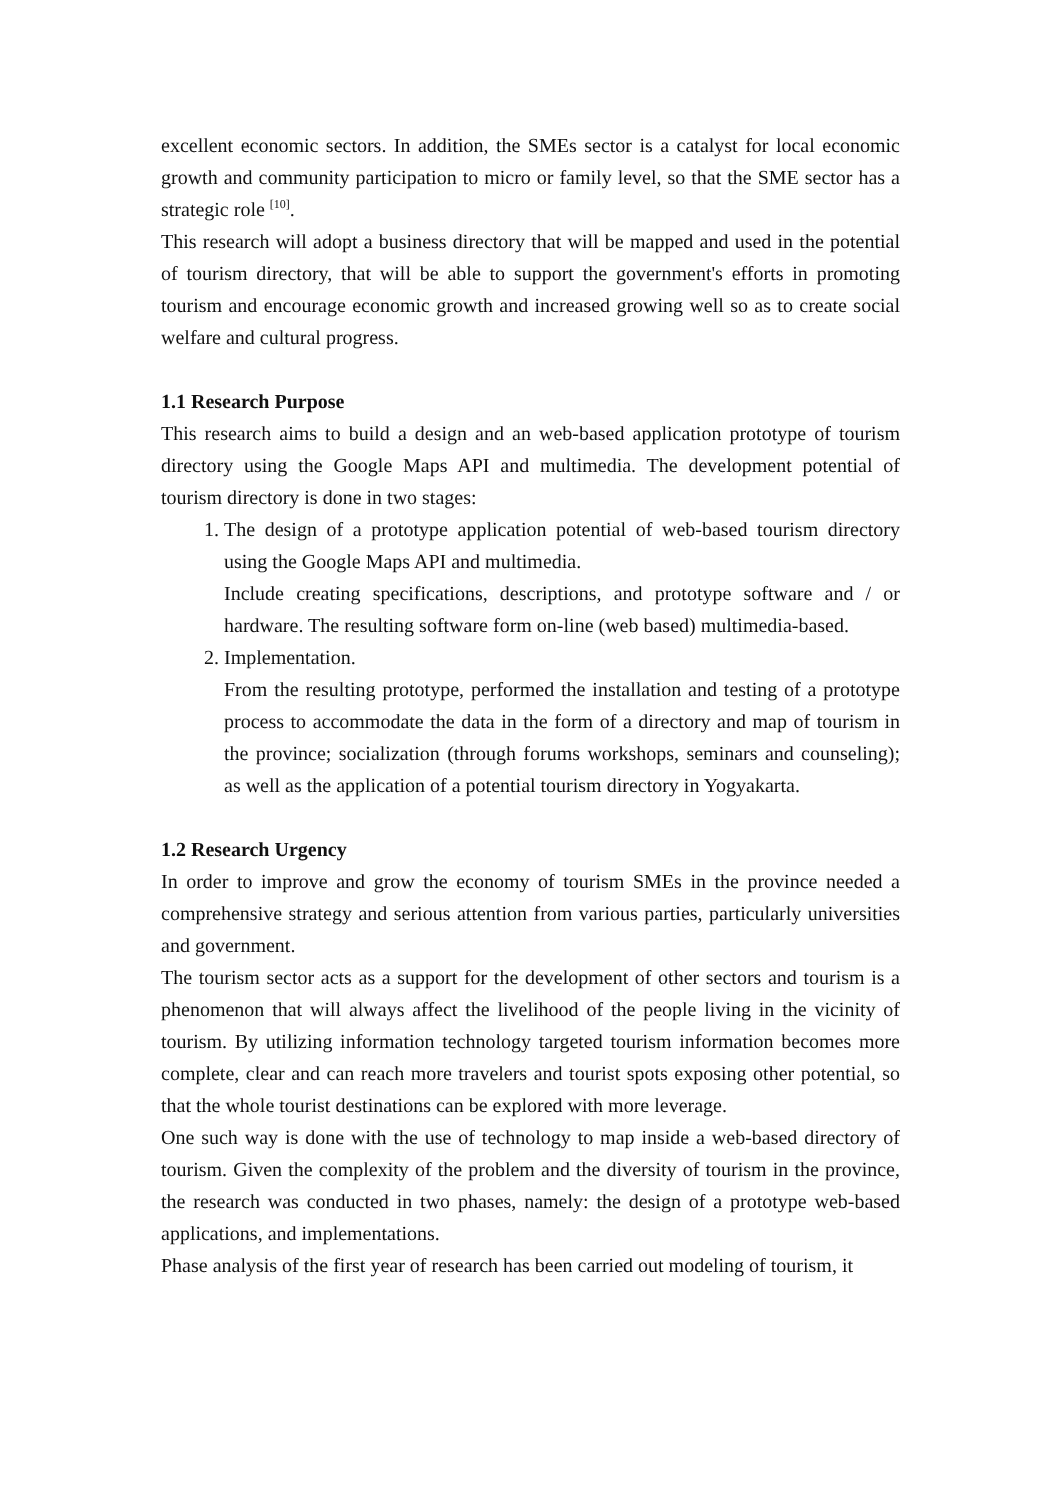excellent economic sectors. In addition, the SMEs sector is a catalyst for local economic growth and community participation to micro or family level, so that the SME sector has a strategic role <sup>[10]</sup>.
This research will adopt a business directory that will be mapped and used in the potential of tourism directory, that will be able to support the government's efforts in promoting tourism and encourage economic growth and increased growing well so as to create social welfare and cultural progress.
1.1 Research Purpose
This research aims to build a design and an web-based application prototype of tourism directory using the Google Maps API and multimedia. The development potential of tourism directory is done in two stages:
1. The design of a prototype application potential of web-based tourism directory using the Google Maps API and multimedia.
Include creating specifications, descriptions, and prototype software and / or hardware. The resulting software form on-line (web based) multimedia-based.
2. Implementation.
From the resulting prototype, performed the installation and testing of a prototype process to accommodate the data in the form of a directory and map of tourism in the province; socialization (through forums workshops, seminars and counseling); as well as the application of a potential tourism directory in Yogyakarta.
1.2 Research Urgency
In order to improve and grow the economy of tourism SMEs in the province needed a comprehensive strategy and serious attention from various parties, particularly universities and government.
The tourism sector acts as a support for the development of other sectors and tourism is a phenomenon that will always affect the livelihood of the people living in the vicinity of tourism. By utilizing information technology targeted tourism information becomes more complete, clear and can reach more travelers and tourist spots exposing other potential, so that the whole tourist destinations can be explored with more leverage.
One such way is done with the use of technology to map inside a web-based directory of tourism. Given the complexity of the problem and the diversity of tourism in the province, the research was conducted in two phases, namely: the design of a prototype web-based applications, and implementations.
Phase analysis of the first year of research has been carried out modeling of tourism, it